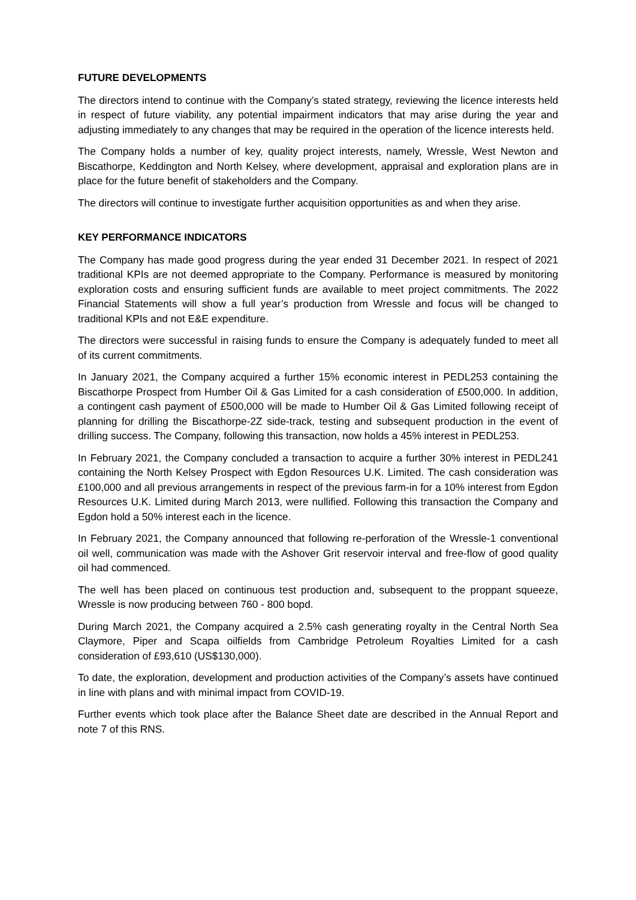FUTURE DEVELOPMENTS
The directors intend to continue with the Company’s stated strategy, reviewing the licence interests held in respect of future viability, any potential impairment indicators that may arise during the year and adjusting immediately to any changes that may be required in the operation of the licence interests held.
The Company holds a number of key, quality project interests, namely, Wressle, West Newton and Biscathorpe, Keddington and North Kelsey, where development, appraisal and exploration plans are in place for the future benefit of stakeholders and the Company.
The directors will continue to investigate further acquisition opportunities as and when they arise.
KEY PERFORMANCE INDICATORS
The Company has made good progress during the year ended 31 December 2021. In respect of 2021 traditional KPIs are not deemed appropriate to the Company. Performance is measured by monitoring exploration costs and ensuring sufficient funds are available to meet project commitments. The 2022 Financial Statements will show a full year’s production from Wressle and focus will be changed to traditional KPIs and not E&E expenditure.
The directors were successful in raising funds to ensure the Company is adequately funded to meet all of its current commitments.
In January 2021, the Company acquired a further 15% economic interest in PEDL253 containing the Biscathorpe Prospect from Humber Oil & Gas Limited for a cash consideration of £500,000. In addition, a contingent cash payment of £500,000 will be made to Humber Oil & Gas Limited following receipt of planning for drilling the Biscathorpe-2Z side-track, testing and subsequent production in the event of drilling success. The Company, following this transaction, now holds a 45% interest in PEDL253.
In February 2021, the Company concluded a transaction to acquire a further 30% interest in PEDL241 containing the North Kelsey Prospect with Egdon Resources U.K. Limited. The cash consideration was £100,000 and all previous arrangements in respect of the previous farm-in for a 10% interest from Egdon Resources U.K. Limited during March 2013, were nullified. Following this transaction the Company and Egdon hold a 50% interest each in the licence.
In February 2021, the Company announced that following re-perforation of the Wressle-1 conventional oil well, communication was made with the Ashover Grit reservoir interval and free-flow of good quality oil had commenced.
The well has been placed on continuous test production and, subsequent to the proppant squeeze, Wressle is now producing between 760 - 800 bopd.
During March 2021, the Company acquired a 2.5% cash generating royalty in the Central North Sea Claymore, Piper and Scapa oilfields from Cambridge Petroleum Royalties Limited for a cash consideration of £93,610 (US$130,000).
To date, the exploration, development and production activities of the Company’s assets have continued in line with plans and with minimal impact from COVID-19.
Further events which took place after the Balance Sheet date are described in the Annual Report and note 7 of this RNS.